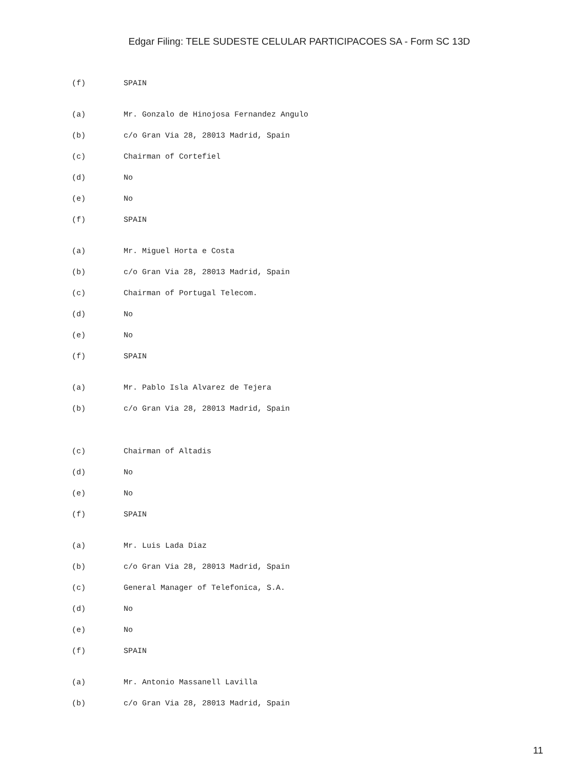Edgar Filing: TELE SUDESTE CELULAR PARTICIPACOES SA - Form SC 13D
(f) SPAIN
(a) Mr. Gonzalo de Hinojosa Fernandez Angulo
(b) c/o Gran Via 28, 28013 Madrid, Spain
(c) Chairman of Cortefiel
(d) No
(e) No
(f) SPAIN
(a) Mr. Miguel Horta e Costa
(b) c/o Gran Via 28, 28013 Madrid, Spain
(c) Chairman of Portugal Telecom.
(d) No
(e) No
(f) SPAIN
(a) Mr. Pablo Isla Alvarez de Tejera
(b) c/o Gran Via 28, 28013 Madrid, Spain
(c) Chairman of Altadis
(d) No
(e) No
(f) SPAIN
(a) Mr. Luis Lada Diaz
(b) c/o Gran Via 28, 28013 Madrid, Spain
(c) General Manager of Telefonica, S.A.
(d) No
(e) No
(f) SPAIN
(a) Mr. Antonio Massanell Lavilla
(b) c/o Gran Via 28, 28013 Madrid, Spain
11